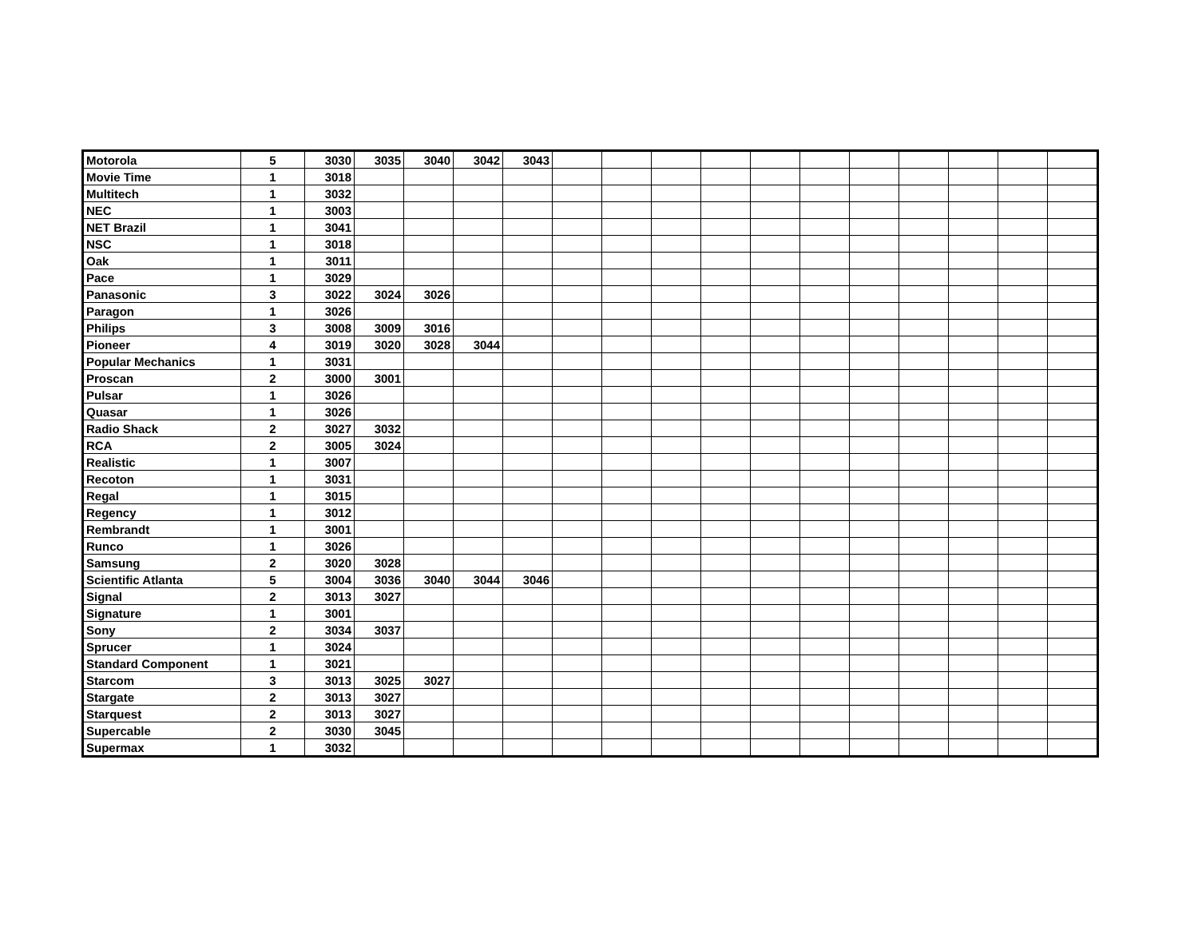| Motorola | 5 | 3030 | 3035 | 3040 | 3042 | 3043 | | | | | | | | | | | |
| Movie Time | 1 | 3018 | | | | | | | | | | | | | | | |
| Multitech | 1 | 3032 | | | | | | | | | | | | | | | |
| NEC | 1 | 3003 | | | | | | | | | | | | | | | |
| NET Brazil | 1 | 3041 | | | | | | | | | | | | | | | |
| NSC | 1 | 3018 | | | | | | | | | | | | | | | |
| Oak | 1 | 3011 | | | | | | | | | | | | | | | |
| Pace | 1 | 3029 | | | | | | | | | | | | | | | |
| Panasonic | 3 | 3022 | 3024 | 3026 | | | | | | | | | | | | | |
| Paragon | 1 | 3026 | | | | | | | | | | | | | | | |
| Philips | 3 | 3008 | 3009 | 3016 | | | | | | | | | | | | | |
| Pioneer | 4 | 3019 | 3020 | 3028 | 3044 | | | | | | | | | | | | |
| Popular Mechanics | 1 | 3031 | | | | | | | | | | | | | | | |
| Proscan | 2 | 3000 | 3001 | | | | | | | | | | | | | | |
| Pulsar | 1 | 3026 | | | | | | | | | | | | | | | |
| Quasar | 1 | 3026 | | | | | | | | | | | | | | | |
| Radio Shack | 2 | 3027 | 3032 | | | | | | | | | | | | | | |
| RCA | 2 | 3005 | 3024 | | | | | | | | | | | | | | |
| Realistic | 1 | 3007 | | | | | | | | | | | | | | | |
| Recoton | 1 | 3031 | | | | | | | | | | | | | | | |
| Regal | 1 | 3015 | | | | | | | | | | | | | | | |
| Regency | 1 | 3012 | | | | | | | | | | | | | | | |
| Rembrandt | 1 | 3001 | | | | | | | | | | | | | | | |
| Runco | 1 | 3026 | | | | | | | | | | | | | | | |
| Samsung | 2 | 3020 | 3028 | | | | | | | | | | | | | | |
| Scientific Atlanta | 5 | 3004 | 3036 | 3040 | 3044 | 3046 | | | | | | | | | | | |
| Signal | 2 | 3013 | 3027 | | | | | | | | | | | | | | |
| Signature | 1 | 3001 | | | | | | | | | | | | | | | |
| Sony | 2 | 3034 | 3037 | | | | | | | | | | | | | | |
| Sprucer | 1 | 3024 | | | | | | | | | | | | | | | |
| Standard Component | 1 | 3021 | | | | | | | | | | | | | | | |
| Starcom | 3 | 3013 | 3025 | 3027 | | | | | | | | | | | | | |
| Stargate | 2 | 3013 | 3027 | | | | | | | | | | | | | | |
| Starquest | 2 | 3013 | 3027 | | | | | | | | | | | | | | |
| Supercable | 2 | 3030 | 3045 | | | | | | | | | | | | | | |
| Supermax | 1 | 3032 | | | | | | | | | | | | | | | |